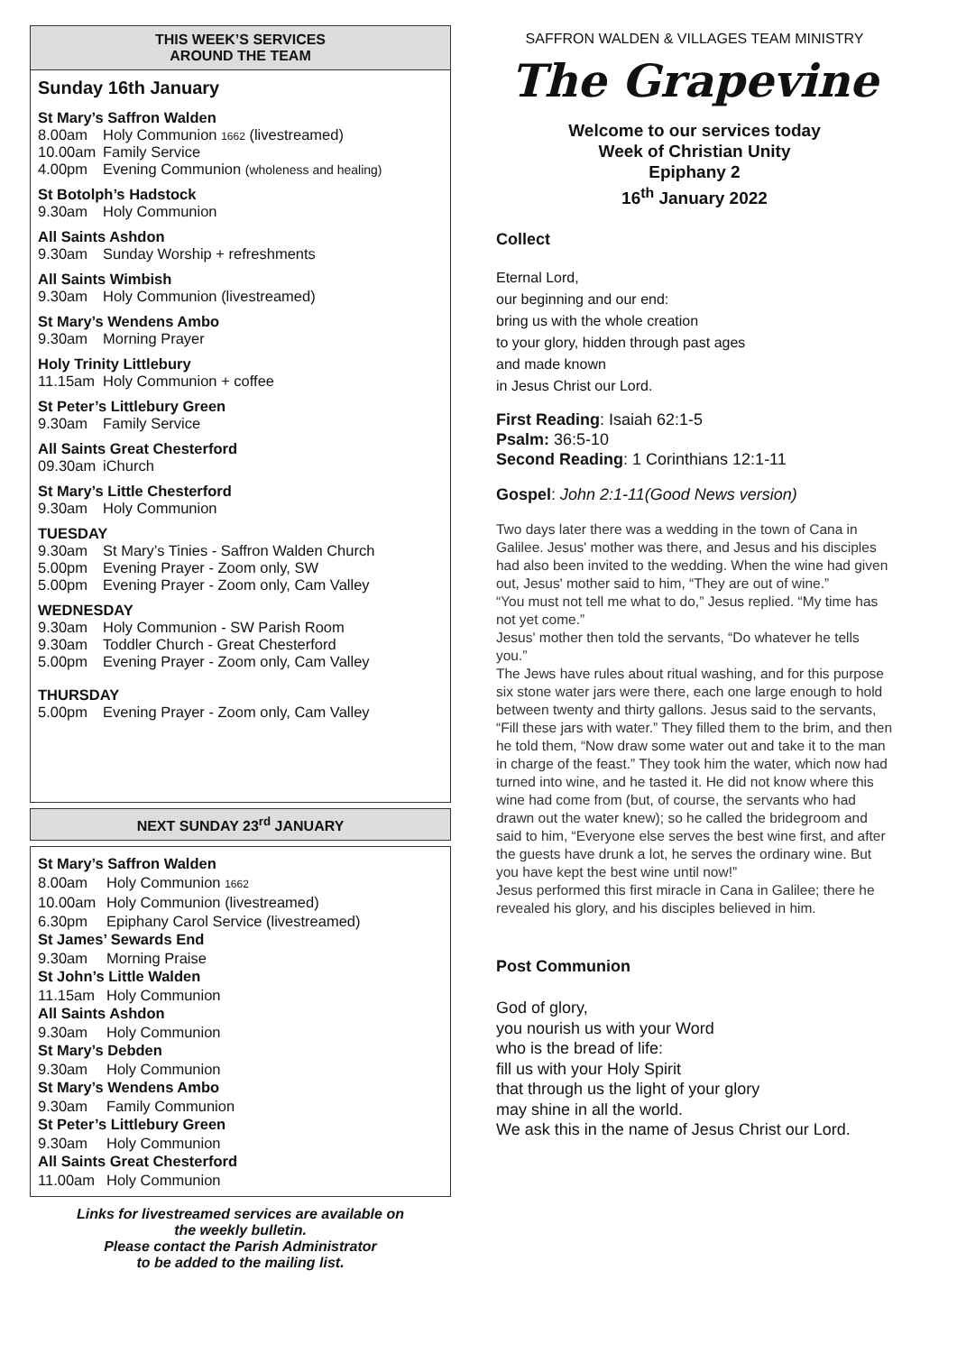THIS WEEK’S SERVICES
AROUND THE TEAM
Sunday 16th January
St Mary’s Saffron Walden
8.00am Holy Communion 1662 (livestreamed)
10.00am Family Service
4.00pm Evening Communion (wholeness and healing)
St Botolph’s Hadstock
9.30am Holy Communion
All Saints Ashdon
9.30am Sunday Worship + refreshments
All Saints Wimbish
9.30am Holy Communion (livestreamed)
St Mary’s Wendens Ambo
9.30am Morning Prayer
Holy Trinity Littlebury
11.15am Holy Communion + coffee
St Peter’s Littlebury Green
9.30am Family Service
All Saints Great Chesterford
09.30am iChurch
St Mary’s Little Chesterford
9.30am Holy Communion
TUESDAY
9.30am St Mary’s Tinies - Saffron Walden Church
5.00pm Evening Prayer - Zoom only, SW
5.00pm Evening Prayer - Zoom only, Cam Valley
WEDNESDAY
9.30am Holy Communion - SW Parish Room
9.30am Toddler Church - Great Chesterford
5.00pm Evening Prayer - Zoom only, Cam Valley
THURSDAY
5.00pm Evening Prayer - Zoom only, Cam Valley
NEXT SUNDAY 23<sup>rd</sup> JANUARY
St Mary’s Saffron Walden
8.00am Holy Communion 1662
10.00am Holy Communion (livestreamed)
6.30pm Epiphany Carol Service (livestreamed)
St James’ Sewards End
9.30am Morning Praise
St John’s Little Walden
11.15am Holy Communion
All Saints Ashdon
9.30am Holy Communion
St Mary’s Debden
9.30am Holy Communion
St Mary’s Wendens Ambo
9.30am Family Communion
St Peter’s Littlebury Green
9.30am Holy Communion
All Saints Great Chesterford
11.00am Holy Communion
Links for livestreamed services are available on
the weekly bulletin.
Please contact the Parish Administrator
to be added to the mailing list.
SAFFRON WALDEN & VILLAGES TEAM MINISTRY
The Grapevine
Welcome to our services today
Week of Christian Unity
Epiphany 2
16<sup>th</sup> January 2022
Collect
Eternal Lord,
our beginning and our end:
bring us with the whole creation
to your glory, hidden through past ages
and made known
in Jesus Christ our Lord.
First Reading: Isaiah 62:1-5
Psalm: 36:5-10
Second Reading: 1 Corinthians 12:1-11
Gospel: John 2:1-11(Good News version)
Two days later there was a wedding in the town of Cana in Galilee. Jesus' mother was there, and Jesus and his disciples had also been invited to the wedding. When the wine had given out, Jesus' mother said to him, “They are out of wine.”
“You must not tell me what to do,” Jesus replied. “My time has not yet come.”
Jesus' mother then told the servants, “Do whatever he tells you.”
The Jews have rules about ritual washing, and for this purpose six stone water jars were there, each one large enough to hold between twenty and thirty gallons. Jesus said to the servants, “Fill these jars with water.” They filled them to the brim, and then he told them, “Now draw some water out and take it to the man in charge of the feast.” They took him the water, which now had turned into wine, and he tasted it. He did not know where this wine had come from (but, of course, the servants who had drawn out the water knew); so he called the bridegroom and said to him, “Everyone else serves the best wine first, and after the guests have drunk a lot, he serves the ordinary wine. But you have kept the best wine until now!”
Jesus performed this first miracle in Cana in Galilee; there he revealed his glory, and his disciples believed in him.
Post Communion
God of glory,
you nourish us with your Word
who is the bread of life:
fill us with your Holy Spirit
that through us the light of your glory
may shine in all the world.
We ask this in the name of Jesus Christ our Lord.